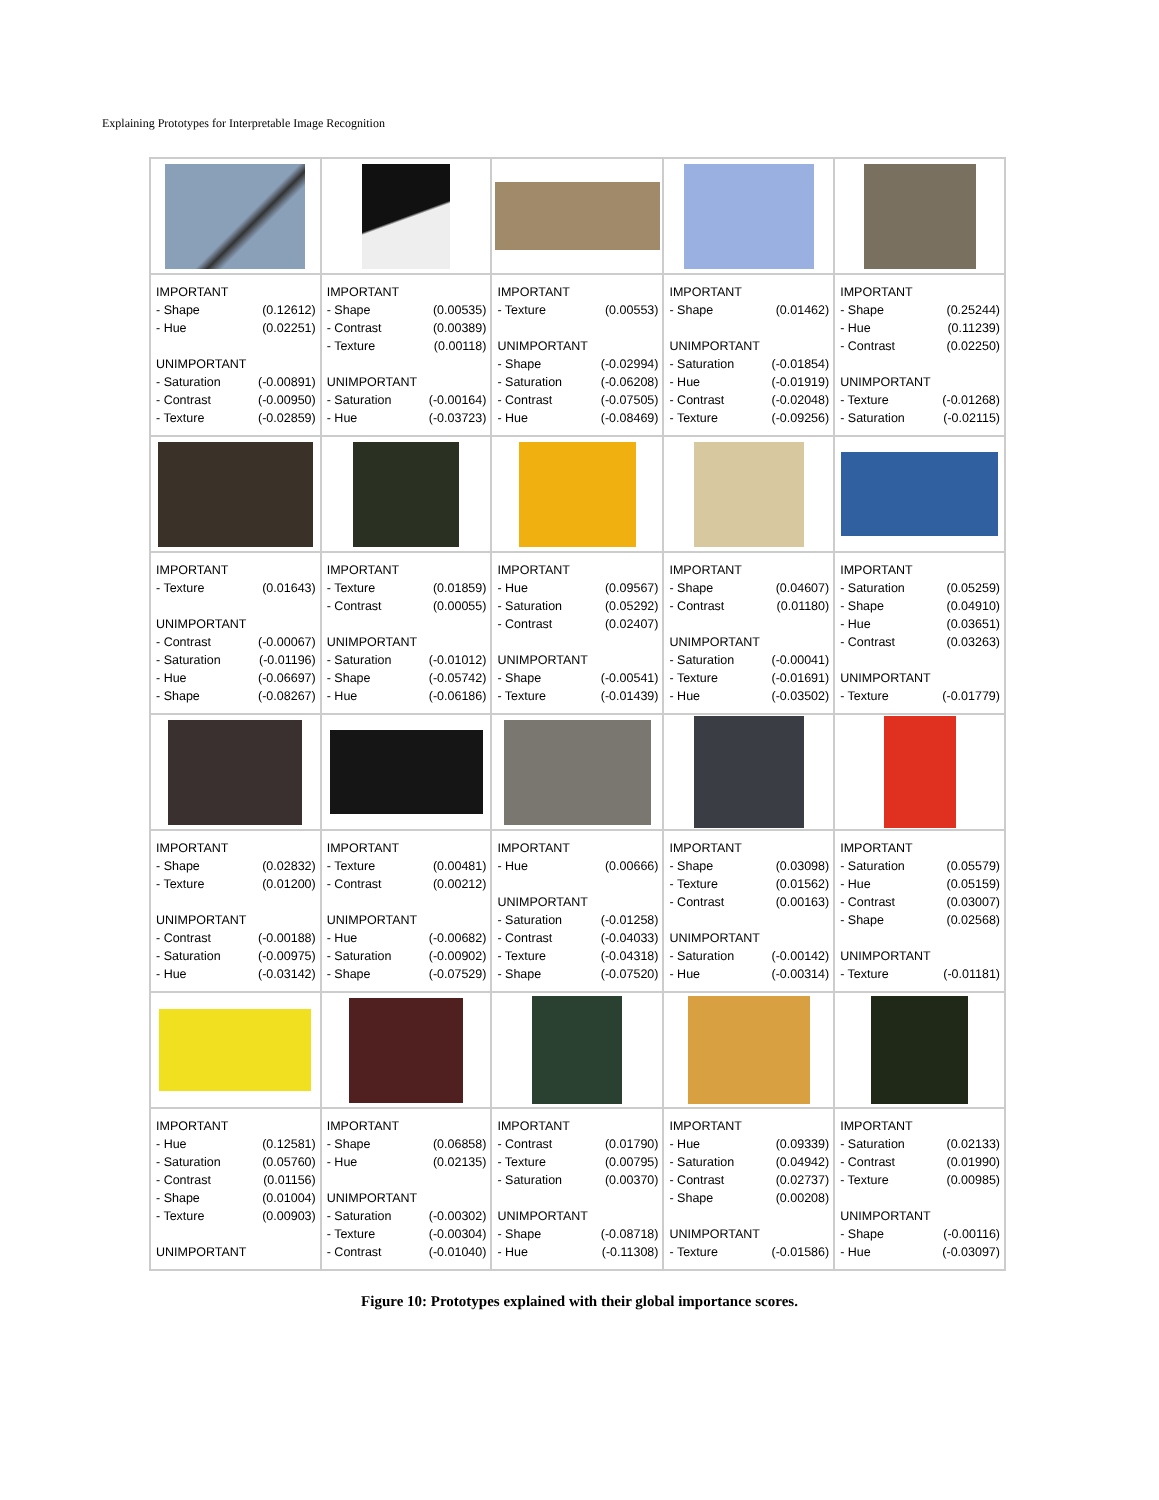Explaining Prototypes for Interpretable Image Recognition
| IMPORTANT - Shape (0.12612) - Hue (0.02251) UNIMPORTANT - Saturation (-0.00891) - Contrast (-0.00950) - Texture (-0.02859) | IMPORTANT - Shape (0.00535) - Contrast (0.00389) - Texture (0.00118) UNIMPORTANT - Saturation (-0.00164) - Hue (-0.03723) | IMPORTANT - Texture (0.00553) UNIMPORTANT - Shape (-0.02994) - Saturation (-0.06208) - Contrast (-0.07505) - Hue (-0.08469) | IMPORTANT - Shape (0.01462) UNIMPORTANT - Saturation (-0.01854) - Hue (-0.01919) - Contrast (-0.02048) - Texture (-0.09256) | IMPORTANT - Shape (0.25244) - Hue (0.11239) - Contrast (0.02250) UNIMPORTANT - Texture (-0.01268) - Saturation (-0.02115) |
| IMPORTANT - Texture (0.01643) UNIMPORTANT - Contrast (-0.00067) - Saturation (-0.01196) - Hue (-0.06697) - Shape (-0.08267) | IMPORTANT - Texture (0.01859) - Contrast (0.00055) UNIMPORTANT - Saturation (-0.01012) - Shape (-0.05742) - Hue (-0.06186) | IMPORTANT - Hue (0.09567) - Saturation (0.05292) - Contrast (0.02407) UNIMPORTANT - Shape (-0.00541) - Texture (-0.01439) | IMPORTANT - Shape (0.04607) - Contrast (0.01180) UNIMPORTANT - Saturation (-0.00041) - Texture (-0.01691) - Hue (-0.03502) | IMPORTANT - Saturation (0.05259) - Shape (0.04910) - Hue (0.03651) - Contrast (0.03263) UNIMPORTANT - Texture (-0.01779) |
| IMPORTANT - Shape (0.02832) - Texture (0.01200) UNIMPORTANT - Contrast (-0.00188) - Saturation (-0.00975) - Hue (-0.03142) | IMPORTANT - Texture (0.00481) - Contrast (0.00212) UNIMPORTANT - Hue (-0.00682) - Saturation (-0.00902) - Shape (-0.07529) | IMPORTANT - Hue (0.00666) UNIMPORTANT - Saturation (-0.01258) - Contrast (-0.04033) - Texture (-0.04318) - Shape (-0.07520) | IMPORTANT - Shape (0.03098) - Texture (0.01562) - Contrast (0.00163) UNIMPORTANT - Saturation (-0.00142) - Hue (-0.00314) | IMPORTANT - Saturation (0.05579) - Hue (0.05159) - Contrast (0.03007) - Shape (0.02568) UNIMPORTANT - Texture (-0.01181) |
| IMPORTANT - Hue (0.12581) - Saturation (0.05760) - Contrast (0.01156) - Shape (0.01004) - Texture (0.00903) UNIMPORTANT | IMPORTANT - Shape (0.06858) - Hue (0.02135) UNIMPORTANT - Saturation (-0.00302) - Texture (-0.00304) - Contrast (-0.01040) | IMPORTANT - Contrast (0.01790) - Texture (0.00795) - Saturation (0.00370) UNIMPORTANT - Shape (-0.08718) - Hue (-0.11308) | IMPORTANT - Hue (0.09339) - Saturation (0.04942) - Contrast (0.02737) - Shape (0.00208) UNIMPORTANT - Texture (-0.01586) | IMPORTANT - Saturation (0.02133) - Contrast (0.01990) - Texture (0.00985) UNIMPORTANT - Shape (-0.00116) - Hue (-0.03097) |
Figure 10: Prototypes explained with their global importance scores.